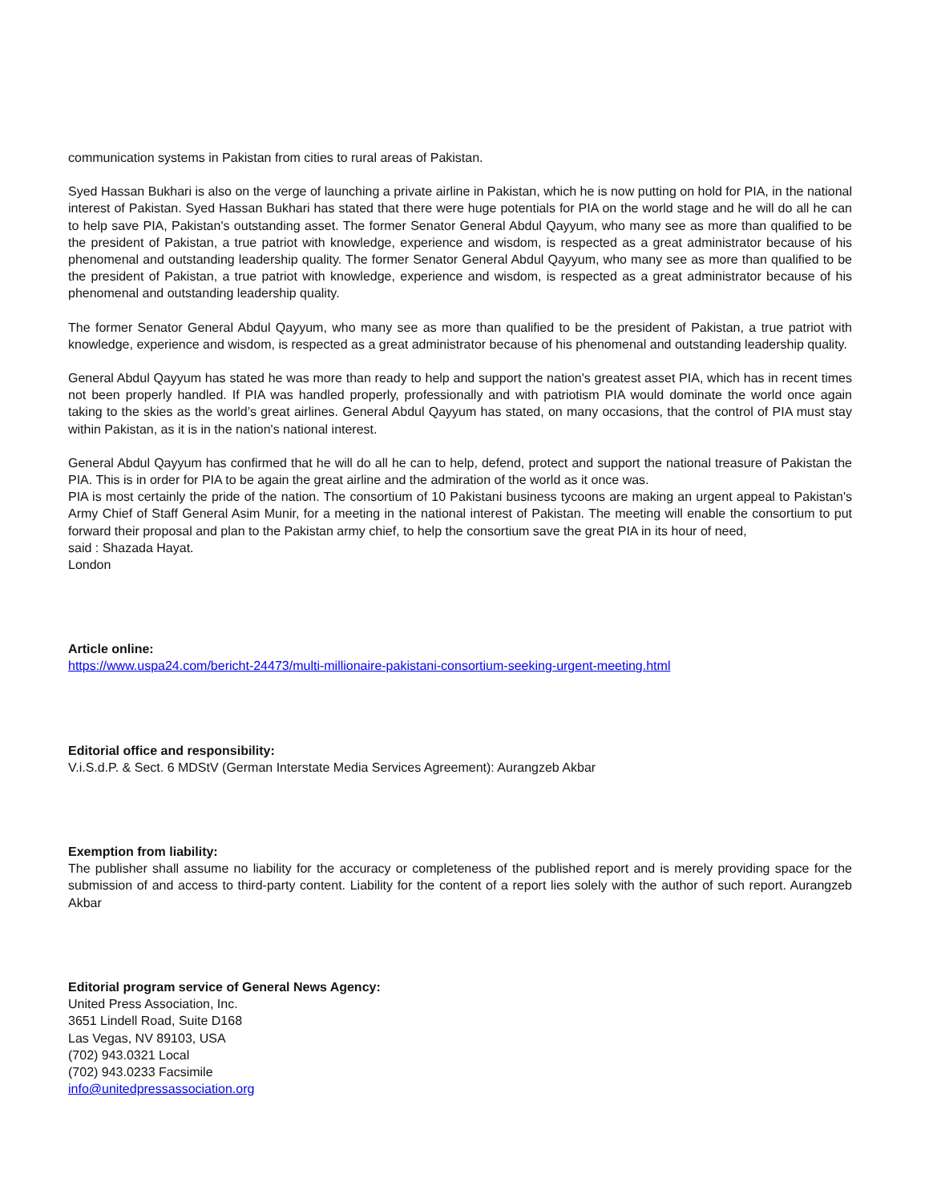communication systems in Pakistan from cities to rural areas of Pakistan.
Syed Hassan Bukhari is also on the verge of launching a private airline in Pakistan, which he is now putting on hold for PIA, in the national interest of Pakistan. Syed Hassan Bukhari has stated that there were huge potentials for PIA on the world stage and he will do all he can to help save PIA, Pakistan's outstanding asset. The former Senator General Abdul Qayyum, who many see as more than qualified to be the president of Pakistan, a true patriot with knowledge, experience and wisdom, is respected as a great administrator because of his phenomenal and outstanding leadership quality. The former Senator General Abdul Qayyum, who many see as more than qualified to be the president of Pakistan, a true patriot with knowledge, experience and wisdom, is respected as a great administrator because of his phenomenal and outstanding leadership quality.
The former Senator General Abdul Qayyum, who many see as more than qualified to be the president of Pakistan, a true patriot with knowledge, experience and wisdom, is respected as a great administrator because of his phenomenal and outstanding leadership quality.
General Abdul Qayyum has stated he was more than ready to help and support the nation's greatest asset PIA, which has in recent times not been properly handled. If PIA was handled properly, professionally and with patriotism PIA would dominate the world once again taking to the skies as the world’s great airlines. General Abdul Qayyum has stated, on many occasions, that the control of PIA must stay within Pakistan, as it is in the nation's national interest.
General Abdul Qayyum has confirmed that he will do all he can to help, defend, protect and support the national treasure of Pakistan the PIA. This is in order for PIA to be again the great airline and the admiration of the world as it once was.
PIA is most certainly the pride of the nation. The consortium of 10 Pakistani business tycoons are making an urgent appeal to Pakistan's Army Chief of Staff General Asim Munir, for a meeting in the national interest of Pakistan. The meeting will enable the consortium to put forward their proposal and plan to the Pakistan army chief, to help the consortium save the great PIA in its hour of need,
said : Shazada Hayat.
London
Article online:
https://www.uspa24.com/bericht-24473/multi-millionaire-pakistani-consortium-seeking-urgent-meeting.html
Editorial office and responsibility:
V.i.S.d.P. & Sect. 6 MDStV (German Interstate Media Services Agreement): Aurangzeb Akbar
Exemption from liability:
The publisher shall assume no liability for the accuracy or completeness of the published report and is merely providing space for the submission of and access to third-party content. Liability for the content of a report lies solely with the author of such report. Aurangzeb Akbar
Editorial program service of General News Agency:
United Press Association, Inc.
3651 Lindell Road, Suite D168
Las Vegas, NV 89103, USA
(702) 943.0321 Local
(702) 943.0233 Facsimile
info@unitedpressassociation.org